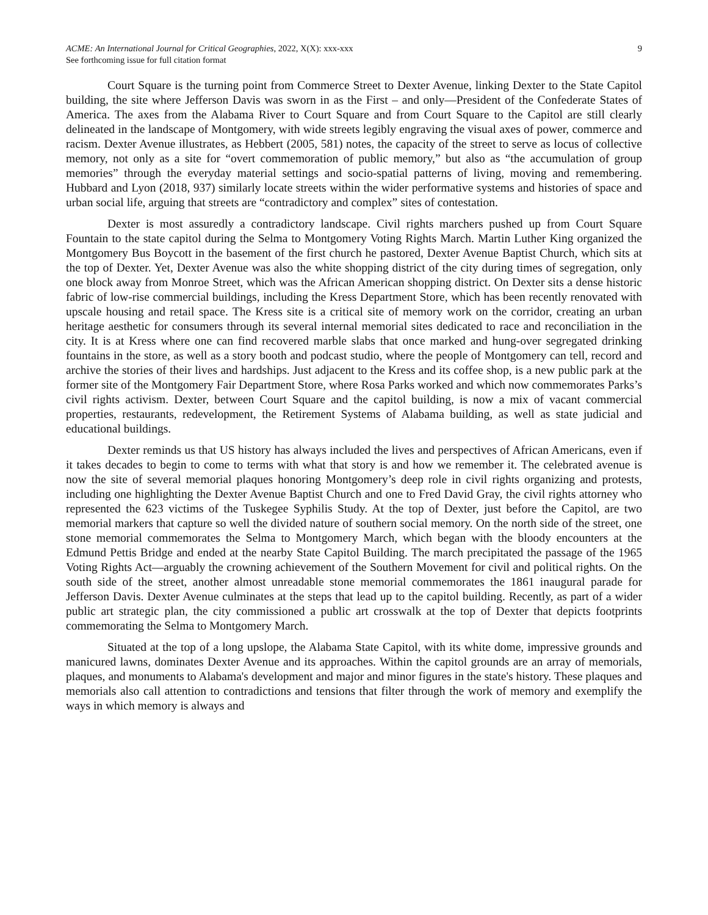ACME: An International Journal for Critical Geographies, 2022, X(X): xxx-xxx
See forthcoming issue for full citation format
9
Court Square is the turning point from Commerce Street to Dexter Avenue, linking Dexter to the State Capitol building, the site where Jefferson Davis was sworn in as the First – and only—President of the Confederate States of America. The axes from the Alabama River to Court Square and from Court Square to the Capitol are still clearly delineated in the landscape of Montgomery, with wide streets legibly engraving the visual axes of power, commerce and racism. Dexter Avenue illustrates, as Hebbert (2005, 581) notes, the capacity of the street to serve as locus of collective memory, not only as a site for “overt commemoration of public memory,” but also as “the accumulation of group memories” through the everyday material settings and socio-spatial patterns of living, moving and remembering. Hubbard and Lyon (2018, 937) similarly locate streets within the wider performative systems and histories of space and urban social life, arguing that streets are “contradictory and complex” sites of contestation.
Dexter is most assuredly a contradictory landscape. Civil rights marchers pushed up from Court Square Fountain to the state capitol during the Selma to Montgomery Voting Rights March. Martin Luther King organized the Montgomery Bus Boycott in the basement of the first church he pastored, Dexter Avenue Baptist Church, which sits at the top of Dexter. Yet, Dexter Avenue was also the white shopping district of the city during times of segregation, only one block away from Monroe Street, which was the African American shopping district. On Dexter sits a dense historic fabric of low-rise commercial buildings, including the Kress Department Store, which has been recently renovated with upscale housing and retail space. The Kress site is a critical site of memory work on the corridor, creating an urban heritage aesthetic for consumers through its several internal memorial sites dedicated to race and reconciliation in the city. It is at Kress where one can find recovered marble slabs that once marked and hung-over segregated drinking fountains in the store, as well as a story booth and podcast studio, where the people of Montgomery can tell, record and archive the stories of their lives and hardships. Just adjacent to the Kress and its coffee shop, is a new public park at the former site of the Montgomery Fair Department Store, where Rosa Parks worked and which now commemorates Parks’s civil rights activism. Dexter, between Court Square and the capitol building, is now a mix of vacant commercial properties, restaurants, redevelopment, the Retirement Systems of Alabama building, as well as state judicial and educational buildings.
Dexter reminds us that US history has always included the lives and perspectives of African Americans, even if it takes decades to begin to come to terms with what that story is and how we remember it. The celebrated avenue is now the site of several memorial plaques honoring Montgomery’s deep role in civil rights organizing and protests, including one highlighting the Dexter Avenue Baptist Church and one to Fred David Gray, the civil rights attorney who represented the 623 victims of the Tuskegee Syphilis Study. At the top of Dexter, just before the Capitol, are two memorial markers that capture so well the divided nature of southern social memory. On the north side of the street, one stone memorial commemorates the Selma to Montgomery March, which began with the bloody encounters at the Edmund Pettis Bridge and ended at the nearby State Capitol Building. The march precipitated the passage of the 1965 Voting Rights Act—arguably the crowning achievement of the Southern Movement for civil and political rights. On the south side of the street, another almost unreadable stone memorial commemorates the 1861 inaugural parade for Jefferson Davis. Dexter Avenue culminates at the steps that lead up to the capitol building. Recently, as part of a wider public art strategic plan, the city commissioned a public art crosswalk at the top of Dexter that depicts footprints commemorating the Selma to Montgomery March.
Situated at the top of a long upslope, the Alabama State Capitol, with its white dome, impressive grounds and manicured lawns, dominates Dexter Avenue and its approaches. Within the capitol grounds are an array of memorials, plaques, and monuments to Alabama's development and major and minor figures in the state's history. These plaques and memorials also call attention to contradictions and tensions that filter through the work of memory and exemplify the ways in which memory is always and